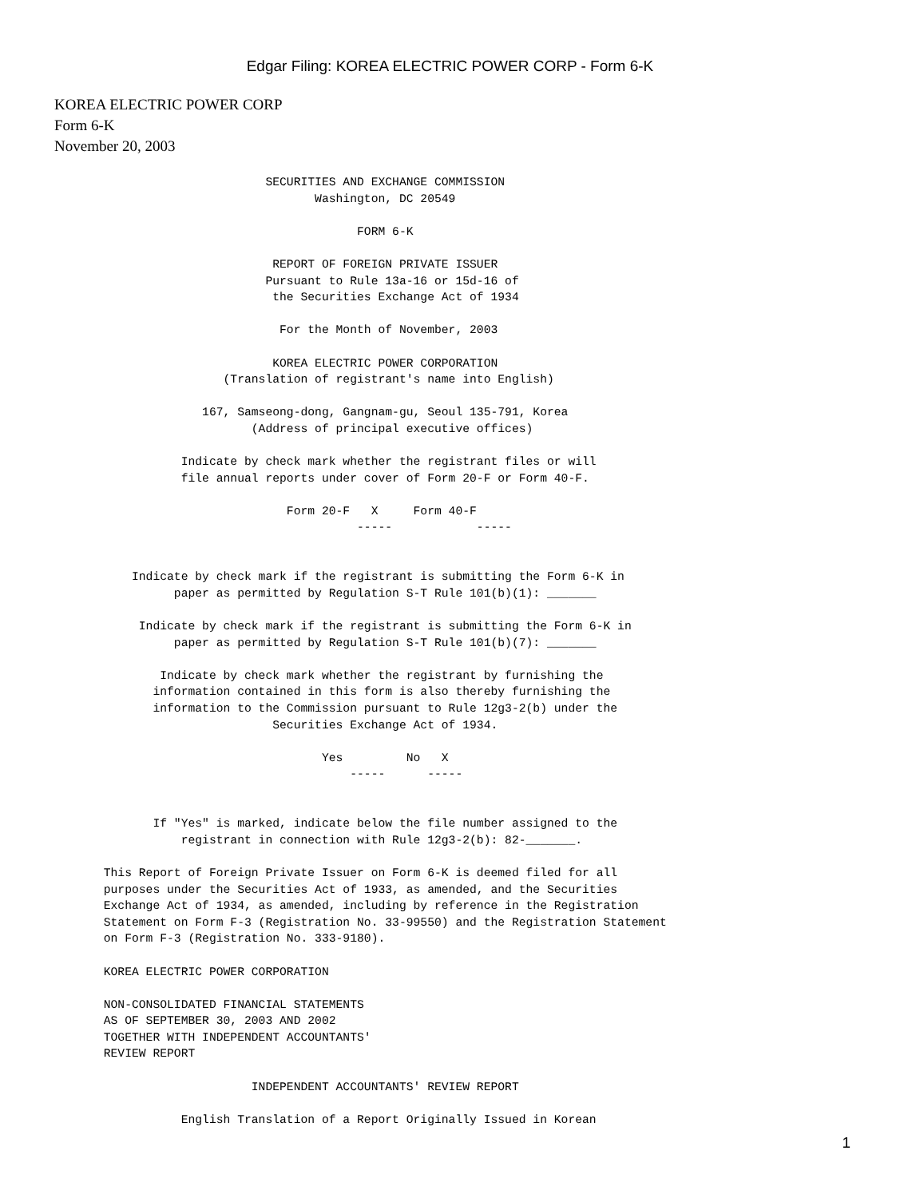Edgar Filing: KOREA ELECTRIC POWER CORP - Form 6-K
KOREA ELECTRIC POWER CORP
Form 6-K
November 20, 2003
                              SECURITIES AND EXCHANGE COMMISSION
                                     Washington, DC 20549

                                           FORM 6-K

                               REPORT OF FOREIGN PRIVATE ISSUER
                              Pursuant to Rule 13a-16 or 15d-16 of
                               the Securities Exchange Act of 1934

                                For the Month of November, 2003

                               KOREA ELECTRIC POWER CORPORATION
                        (Translation of registrant's name into English)

                     167, Samseong-dong, Gangnam-gu, Seoul 135-791, Korea
                            (Address of principal executive offices)

                  Indicate by check mark whether the registrant files or will
                  file annual reports under cover of Form 20-F or Form 40-F.

                                 Form 20-F   X     Form 40-F
                                           -----            -----


           Indicate by check mark if the registrant is submitting the Form 6-K in
                 paper as permitted by Regulation S-T Rule 101(b)(1): _______

            Indicate by check mark if the registrant is submitting the Form 6-K in
                 paper as permitted by Regulation S-T Rule 101(b)(7): _______

               Indicate by check mark whether the registrant by furnishing the
              information contained in this form is also thereby furnishing the
              information to the Commission pursuant to Rule 12g3-2(b) under the
                               Securities Exchange Act of 1934.

                                      Yes         No   X
                                          -----      -----


              If "Yes" is marked, indicate below the file number assigned to the
                  registrant in connection with Rule 12g3-2(b): 82-_______.

       This Report of Foreign Private Issuer on Form 6-K is deemed filed for all
       purposes under the Securities Act of 1933, as amended, and the Securities
       Exchange Act of 1934, as amended, including by reference in the Registration
       Statement on Form F-3 (Registration No. 33-99550) and the Registration Statement
       on Form F-3 (Registration No. 333-9180).

       KOREA ELECTRIC POWER CORPORATION

       NON-CONSOLIDATED FINANCIAL STATEMENTS
       AS OF SEPTEMBER 30, 2003 AND 2002
       TOGETHER WITH INDEPENDENT ACCOUNTANTS'
       REVIEW REPORT

                            INDEPENDENT ACCOUNTANTS' REVIEW REPORT

                  English Translation of a Report Originally Issued in Korean
1